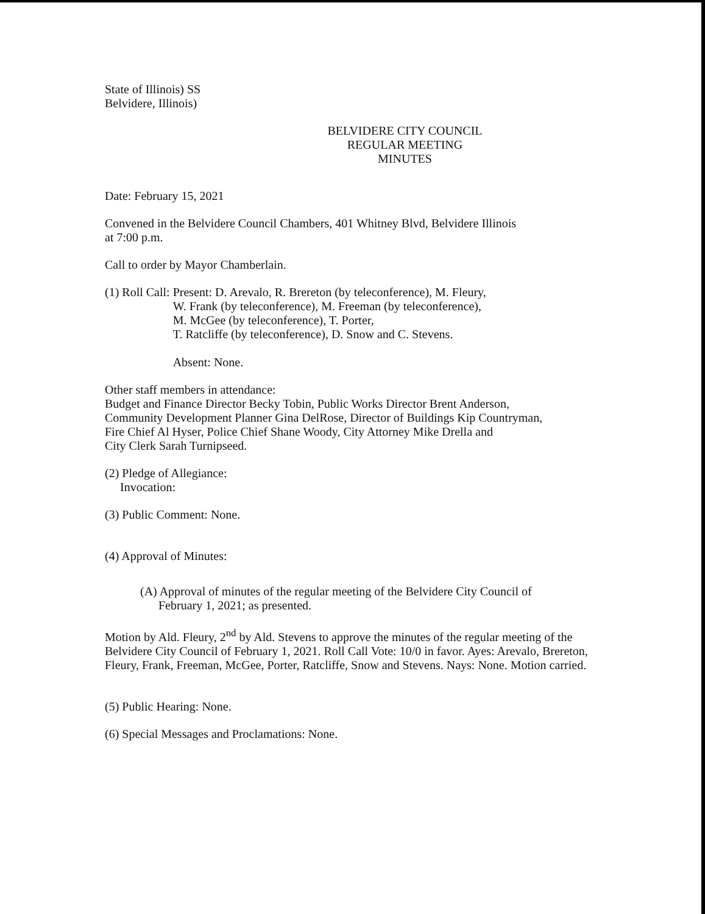State of Illinois) SS
Belvidere, Illinois)
BELVIDERE CITY COUNCIL
REGULAR MEETING
MINUTES
Date: February 15, 2021
Convened in the Belvidere Council Chambers, 401 Whitney Blvd, Belvidere Illinois
at 7:00 p.m.
Call to order by Mayor Chamberlain.
(1) Roll Call: Present: D. Arevalo, R. Brereton (by teleconference), M. Fleury,
W. Frank (by teleconference), M. Freeman (by teleconference),
M. McGee (by teleconference), T. Porter,
T. Ratcliffe (by teleconference), D. Snow and C. Stevens.
Absent: None.
Other staff members in attendance:
Budget and Finance Director Becky Tobin, Public Works Director Brent Anderson,
Community Development Planner Gina DelRose, Director of Buildings Kip Countryman,
Fire Chief Al Hyser, Police Chief Shane Woody, City Attorney Mike Drella and
City Clerk Sarah Turnipseed.
(2) Pledge of Allegiance:
Invocation:
(3) Public Comment: None.
(4) Approval of Minutes:
(A) Approval of minutes of the regular meeting of the Belvidere City Council of
February 1, 2021; as presented.
Motion by Ald. Fleury, 2<sup>nd</sup> by Ald. Stevens to approve the minutes of the regular meeting of the Belvidere City Council of February 1, 2021. Roll Call Vote: 10/0 in favor. Ayes: Arevalo, Brereton, Fleury, Frank, Freeman, McGee, Porter, Ratcliffe, Snow and Stevens. Nays: None. Motion carried.
(5) Public Hearing: None.
(6) Special Messages and Proclamations: None.